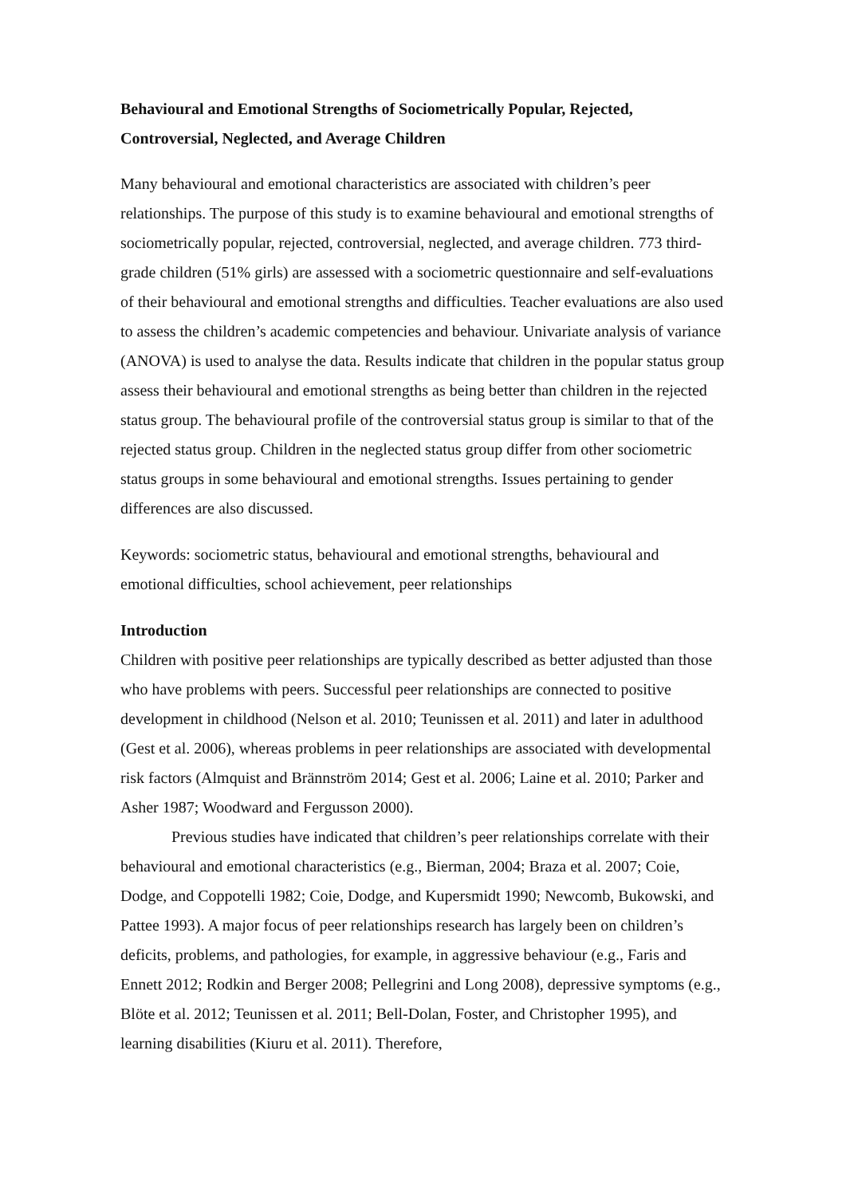Behavioural and Emotional Strengths of Sociometrically Popular, Rejected, Controversial, Neglected, and Average Children
Many behavioural and emotional characteristics are associated with children’s peer relationships. The purpose of this study is to examine behavioural and emotional strengths of sociometrically popular, rejected, controversial, neglected, and average children. 773 third-grade children (51% girls) are assessed with a sociometric questionnaire and self-evaluations of their behavioural and emotional strengths and difficulties. Teacher evaluations are also used to assess the children’s academic competencies and behaviour. Univariate analysis of variance (ANOVA) is used to analyse the data. Results indicate that children in the popular status group assess their behavioural and emotional strengths as being better than children in the rejected status group. The behavioural profile of the controversial status group is similar to that of the rejected status group. Children in the neglected status group differ from other sociometric status groups in some behavioural and emotional strengths. Issues pertaining to gender differences are also discussed.
Keywords: sociometric status, behavioural and emotional strengths, behavioural and emotional difficulties, school achievement, peer relationships
Introduction
Children with positive peer relationships are typically described as better adjusted than those who have problems with peers. Successful peer relationships are connected to positive development in childhood (Nelson et al. 2010; Teunissen et al. 2011) and later in adulthood (Gest et al. 2006), whereas problems in peer relationships are associated with developmental risk factors (Almquist and Brännström 2014; Gest et al. 2006; Laine et al. 2010; Parker and Asher 1987; Woodward and Fergusson 2000).
Previous studies have indicated that children’s peer relationships correlate with their behavioural and emotional characteristics (e.g., Bierman, 2004; Braza et al. 2007; Coie, Dodge, and Coppotelli 1982; Coie, Dodge, and Kupersmidt 1990; Newcomb, Bukowski, and Pattee 1993). A major focus of peer relationships research has largely been on children’s deficits, problems, and pathologies, for example, in aggressive behaviour (e.g., Faris and Ennett 2012; Rodkin and Berger 2008; Pellegrini and Long 2008), depressive symptoms (e.g., Blöte et al. 2012; Teunissen et al. 2011; Bell-Dolan, Foster, and Christopher 1995), and learning disabilities (Kiuru et al. 2011). Therefore,